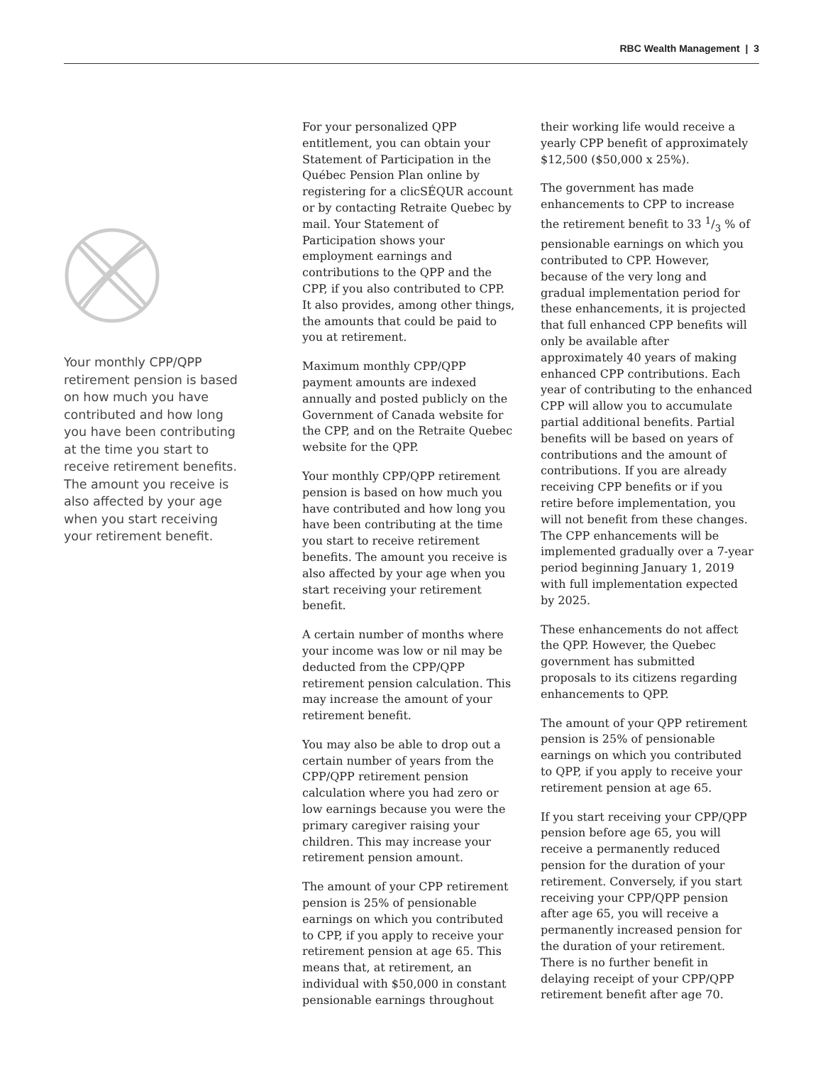RBC Wealth Management | 3
Your monthly CPP/QPP retirement pension is based on how much you have contributed and how long you have been contributing at the time you start to receive retirement benefits. The amount you receive is also affected by your age when you start receiving your retirement benefit.
For your personalized QPP entitlement, you can obtain your Statement of Participation in the Québec Pension Plan online by registering for a clicSÉQUR account or by contacting Retraite Quebec by mail. Your Statement of Participation shows your employment earnings and contributions to the QPP and the CPP, if you also contributed to CPP. It also provides, among other things, the amounts that could be paid to you at retirement.
Maximum monthly CPP/QPP payment amounts are indexed annually and posted publicly on the Government of Canada website for the CPP, and on the Retraite Quebec website for the QPP.
Your monthly CPP/QPP retirement pension is based on how much you have contributed and how long you have been contributing at the time you start to receive retirement benefits. The amount you receive is also affected by your age when you start receiving your retirement benefit.
A certain number of months where your income was low or nil may be deducted from the CPP/QPP retirement pension calculation. This may increase the amount of your retirement benefit.
You may also be able to drop out a certain number of years from the CPP/QPP retirement pension calculation where you had zero or low earnings because you were the primary caregiver raising your children. This may increase your retirement pension amount.
The amount of your CPP retirement pension is 25% of pensionable earnings on which you contributed to CPP, if you apply to receive your retirement pension at age 65. This means that, at retirement, an individual with $50,000 in constant pensionable earnings throughout
their working life would receive a yearly CPP benefit of approximately $12,500 ($50,000 x 25%).
The government has made enhancements to CPP to increase the retirement benefit to 33 1/3 % of pensionable earnings on which you contributed to CPP. However, because of the very long and gradual implementation period for these enhancements, it is projected that full enhanced CPP benefits will only be available after approximately 40 years of making enhanced CPP contributions. Each year of contributing to the enhanced CPP will allow you to accumulate partial additional benefits. Partial benefits will be based on years of contributions and the amount of contributions. If you are already receiving CPP benefits or if you retire before implementation, you will not benefit from these changes. The CPP enhancements will be implemented gradually over a 7-year period beginning January 1, 2019 with full implementation expected by 2025.
These enhancements do not affect the QPP. However, the Quebec government has submitted proposals to its citizens regarding enhancements to QPP.
The amount of your QPP retirement pension is 25% of pensionable earnings on which you contributed to QPP, if you apply to receive your retirement pension at age 65.
If you start receiving your CPP/QPP pension before age 65, you will receive a permanently reduced pension for the duration of your retirement. Conversely, if you start receiving your CPP/QPP pension after age 65, you will receive a permanently increased pension for the duration of your retirement. There is no further benefit in delaying receipt of your CPP/QPP retirement benefit after age 70.